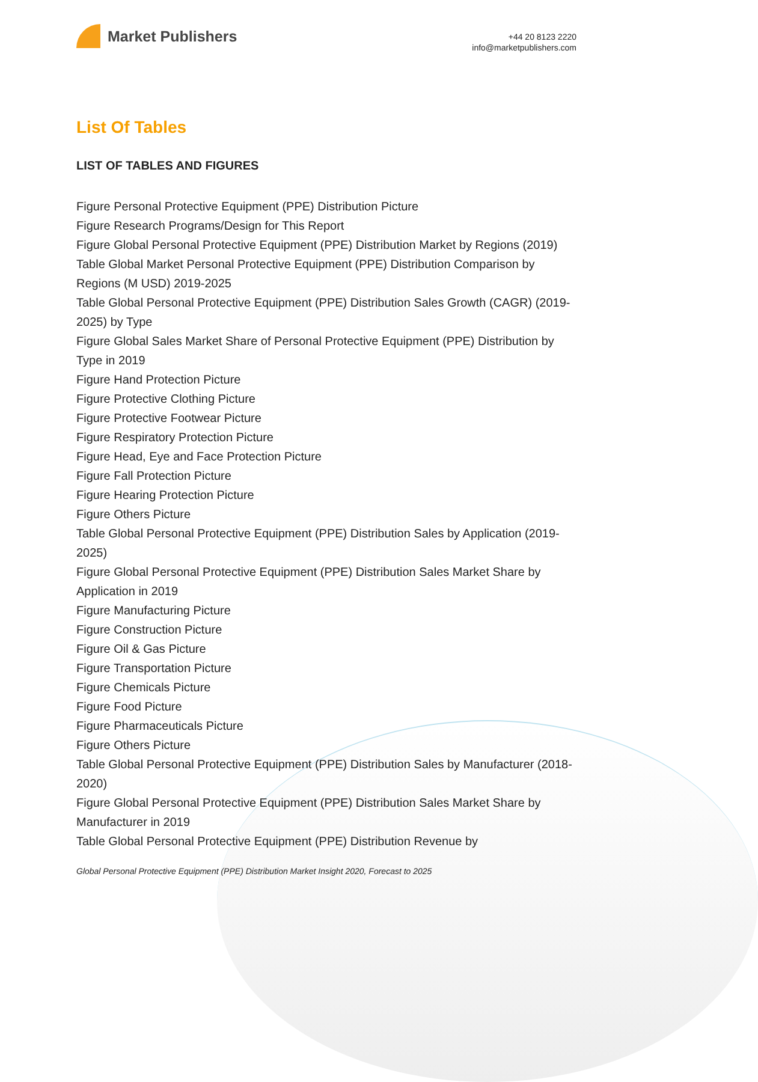Market Publishers
+44 20 8123 2220
info@marketpublishers.com
List Of Tables
LIST OF TABLES AND FIGURES
Figure Personal Protective Equipment (PPE) Distribution Picture
Figure Research Programs/Design for This Report
Figure Global Personal Protective Equipment (PPE) Distribution Market by Regions (2019)
Table Global Market Personal Protective Equipment (PPE) Distribution Comparison by Regions (M USD) 2019-2025
Table Global Personal Protective Equipment (PPE) Distribution Sales Growth (CAGR) (2019-2025) by Type
Figure Global Sales Market Share of Personal Protective Equipment (PPE) Distribution by Type in 2019
Figure Hand Protection Picture
Figure Protective Clothing Picture
Figure Protective Footwear Picture
Figure Respiratory Protection Picture
Figure Head, Eye and Face Protection Picture
Figure Fall Protection Picture
Figure Hearing Protection Picture
Figure Others Picture
Table Global Personal Protective Equipment (PPE) Distribution Sales by Application (2019-2025)
Figure Global Personal Protective Equipment (PPE) Distribution Sales Market Share by Application in 2019
Figure Manufacturing Picture
Figure Construction Picture
Figure Oil & Gas Picture
Figure Transportation Picture
Figure Chemicals Picture
Figure Food Picture
Figure Pharmaceuticals Picture
Figure Others Picture
Table Global Personal Protective Equipment (PPE) Distribution Sales by Manufacturer (2018-2020)
Figure Global Personal Protective Equipment (PPE) Distribution Sales Market Share by Manufacturer in 2019
Table Global Personal Protective Equipment (PPE) Distribution Revenue by
Global Personal Protective Equipment (PPE) Distribution Market Insight 2020, Forecast to 2025